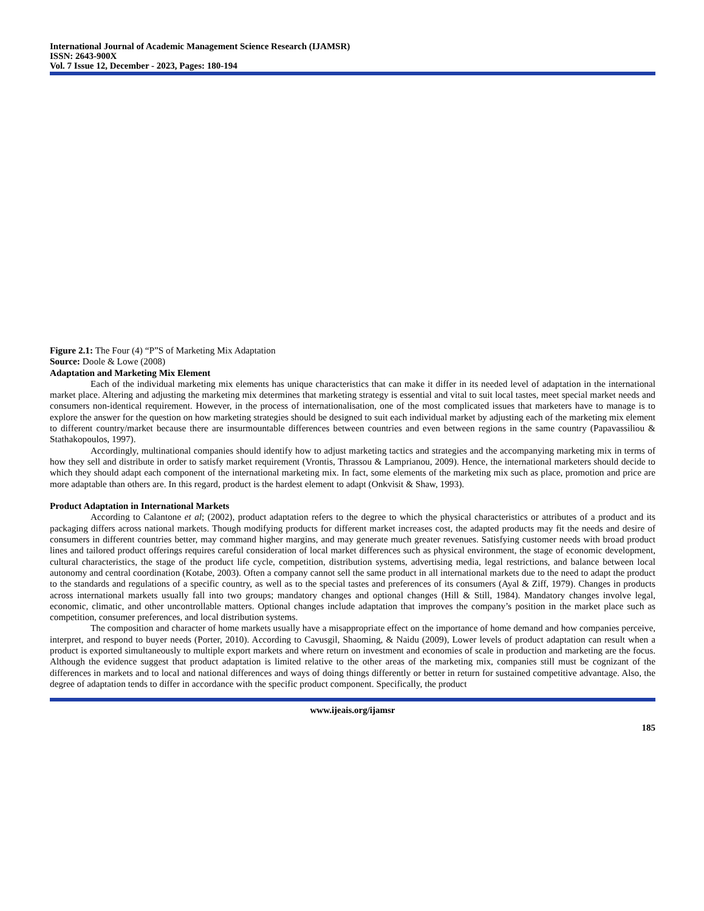International Journal of Academic Management Science Research (IJAMSR)
ISSN: 2643-900X
Vol. 7 Issue 12, December - 2023, Pages: 180-194
Figure 2.1: The Four (4) “P”S of Marketing Mix Adaptation
Source: Doole & Lowe (2008)
Adaptation and Marketing Mix Element
Each of the individual marketing mix elements has unique characteristics that can make it differ in its needed level of adaptation in the international market place. Altering and adjusting the marketing mix determines that marketing strategy is essential and vital to suit local tastes, meet special market needs and consumers non-identical requirement. However, in the process of internationalisation, one of the most complicated issues that marketers have to manage is to explore the answer for the question on how marketing strategies should be designed to suit each individual market by adjusting each of the marketing mix element to different country/market because there are insurmountable differences between countries and even between regions in the same country (Papavassiliou & Stathakopoulos, 1997).
Accordingly, multinational companies should identify how to adjust marketing tactics and strategies and the accompanying marketing mix in terms of how they sell and distribute in order to satisfy market requirement (Vrontis, Thrassou & Lamprianou, 2009). Hence, the international marketers should decide to which they should adapt each component of the international marketing mix. In fact, some elements of the marketing mix such as place, promotion and price are more adaptable than others are. In this regard, product is the hardest element to adapt (Onkvisit & Shaw, 1993).
Product Adaptation in International Markets
According to Calantone et al; (2002), product adaptation refers to the degree to which the physical characteristics or attributes of a product and its packaging differs across national markets. Though modifying products for different market increases cost, the adapted products may fit the needs and desire of consumers in different countries better, may command higher margins, and may generate much greater revenues. Satisfying customer needs with broad product lines and tailored product offerings requires careful consideration of local market differences such as physical environment, the stage of economic development, cultural characteristics, the stage of the product life cycle, competition, distribution systems, advertising media, legal restrictions, and balance between local autonomy and central coordination (Kotabe, 2003). Often a company cannot sell the same product in all international markets due to the need to adapt the product to the standards and regulations of a specific country, as well as to the special tastes and preferences of its consumers (Ayal & Ziff, 1979). Changes in products across international markets usually fall into two groups; mandatory changes and optional changes (Hill & Still, 1984). Mandatory changes involve legal, economic, climatic, and other uncontrollable matters. Optional changes include adaptation that improves the company’s position in the market place such as competition, consumer preferences, and local distribution systems.
The composition and character of home markets usually have a misappropriate effect on the importance of home demand and how companies perceive, interpret, and respond to buyer needs (Porter, 2010). According to Cavusgil, Shaoming, & Naidu (2009), Lower levels of product adaptation can result when a product is exported simultaneously to multiple export markets and where return on investment and economies of scale in production and marketing are the focus. Although the evidence suggest that product adaptation is limited relative to the other areas of the marketing mix, companies still must be cognizant of the differences in markets and to local and national differences and ways of doing things differently or better in return for sustained competitive advantage. Also, the degree of adaptation tends to differ in accordance with the specific product component. Specifically, the product
www.ijeais.org/ijamsr
185